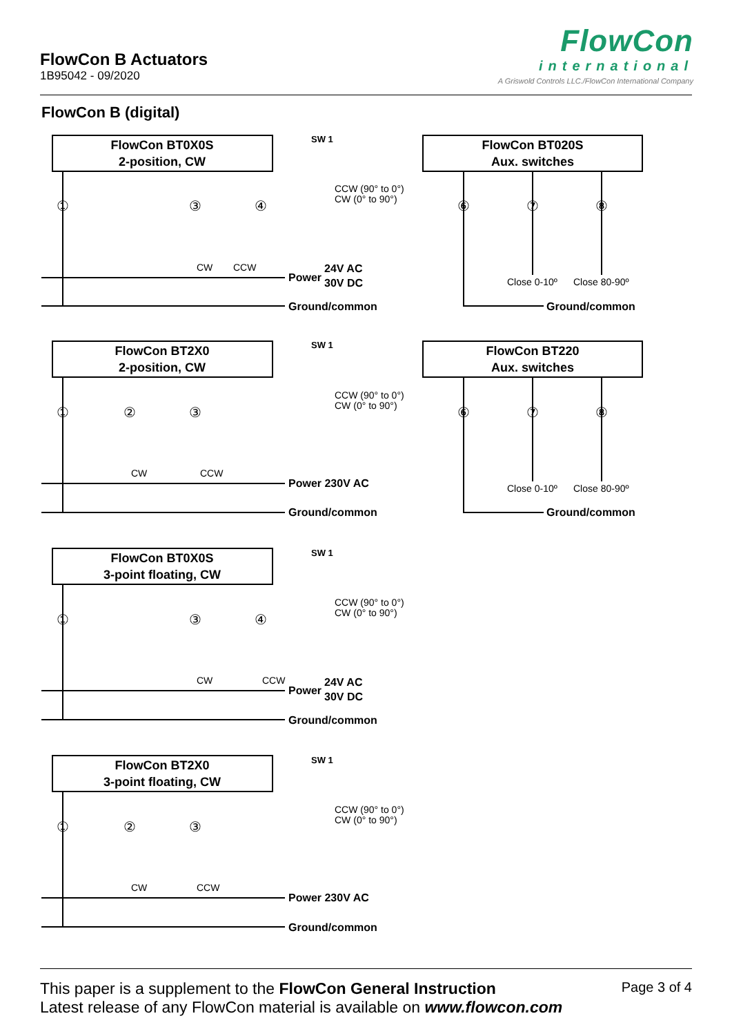FlowCon B Actuators
1B95042 - 09/2020
FlowCon
international
A Griswold Controls LLC./FlowCon International Company
FlowCon B (digital)
FlowCon BT0X0S
2-position, CW
FlowCon BT020S
Aux. switches
FlowCon BT2X0
2-position, CW
FlowCon BT220
Aux. switches
FlowCon BT0X0S
3-point floating, CW
FlowCon BT2X0
3-point floating, CW
Power
24V AC
30V DC
Ground/common
Ground/common
Power 230V AC
Ground/common
Ground/common
Power
24V AC
30V DC
Ground/common
Power 230V AC
Ground/common
SW 1
SW 1
SW 1
SW 1
CCW (90° to 0°)
CW (0° to 90°)
CCW (90° to 0°)
CW (0° to 90°)
CCW (90° to 0°)
CW (0° to 90°)
CCW (90° to 0°)
CW (0° to 90°)
CW
CCW
Close 0-10º
Close 80-90º
CW
CCW
Close 0-10º
Close 80-90º
CW
CCW
CW
CCW
①
③
④
⑥
⑦
⑧
①
②
③
⑥
⑦
⑧
①
③
④
①
②
③
This paper is a supplement to the FlowCon General Instruction
Latest release of any FlowCon material is available on www.flowcon.com
Page 3 of 4